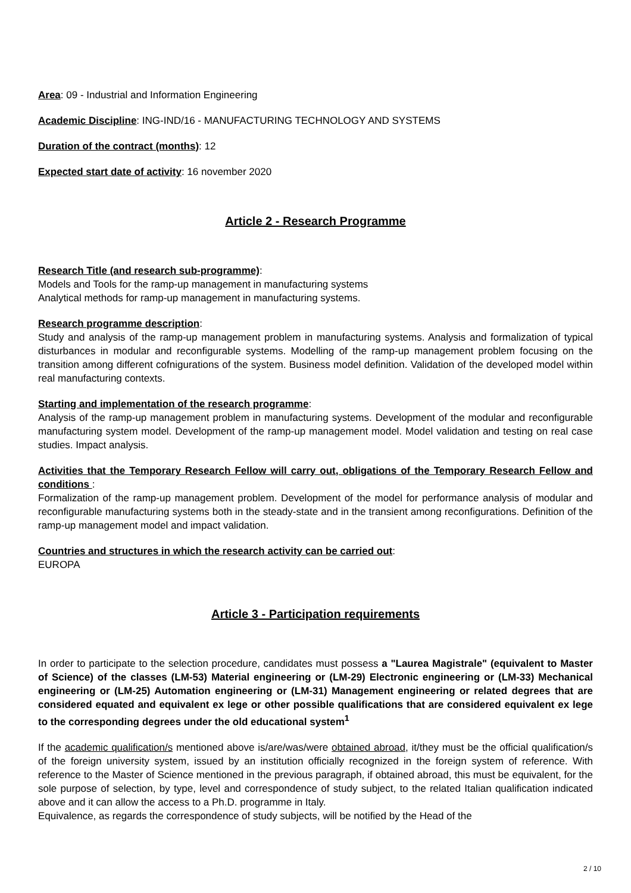Area: 09 - Industrial and Information Engineering
Academic Discipline: ING-IND/16 - MANUFACTURING TECHNOLOGY AND SYSTEMS
Duration of the contract (months): 12
Expected start date of activity: 16 november 2020
Article 2 - Research Programme
Research Title (and research sub-programme):
Models and Tools for the ramp-up management in manufacturing systems
Analytical methods for ramp-up management in manufacturing systems.
Research programme description:
Study and analysis of the ramp-up management problem in manufacturing systems. Analysis and formalization of typical disturbances in modular and reconfigurable systems. Modelling of the ramp-up management problem focusing on the transition among different cofnigurations of the system. Business model definition. Validation of the developed model within real manufacturing contexts.
Starting and implementation of the research programme:
Analysis of the ramp-up management problem in manufacturing systems. Development of the modular and reconfigurable manufacturing system model. Development of the ramp-up management model. Model validation and testing on real case studies. Impact analysis.
Activities that the Temporary Research Fellow will carry out, obligations of the Temporary Research Fellow and conditions :
Formalization of the ramp-up management problem. Development of the model for performance analysis of modular and reconfigurable manufacturing systems both in the steady-state and in the transient among reconfigurations. Definition of the ramp-up management model and impact validation.
Countries and structures in which the research activity can be carried out:
EUROPA
Article 3 - Participation requirements
In order to participate to the selection procedure, candidates must possess a "Laurea Magistrale" (equivalent to Master of Science) of the classes (LM-53) Material engineering or (LM-29) Electronic engineering or (LM-33) Mechanical engineering or (LM-25) Automation engineering or (LM-31) Management engineering or related degrees that are considered equated and equivalent ex lege or other possible qualifications that are considered equivalent ex lege to the corresponding degrees under the old educational system<sup>1</sup>
If the academic qualification/s mentioned above is/are/was/were obtained abroad, it/they must be the official qualification/s of the foreign university system, issued by an institution officially recognized in the foreign system of reference. With reference to the Master of Science mentioned in the previous paragraph, if obtained abroad, this must be equivalent, for the sole purpose of selection, by type, level and correspondence of study subject, to the related Italian qualification indicated above and it can allow the access to a Ph.D. programme in Italy.
Equivalence, as regards the correspondence of study subjects, will be notified by the Head of the
2 / 10